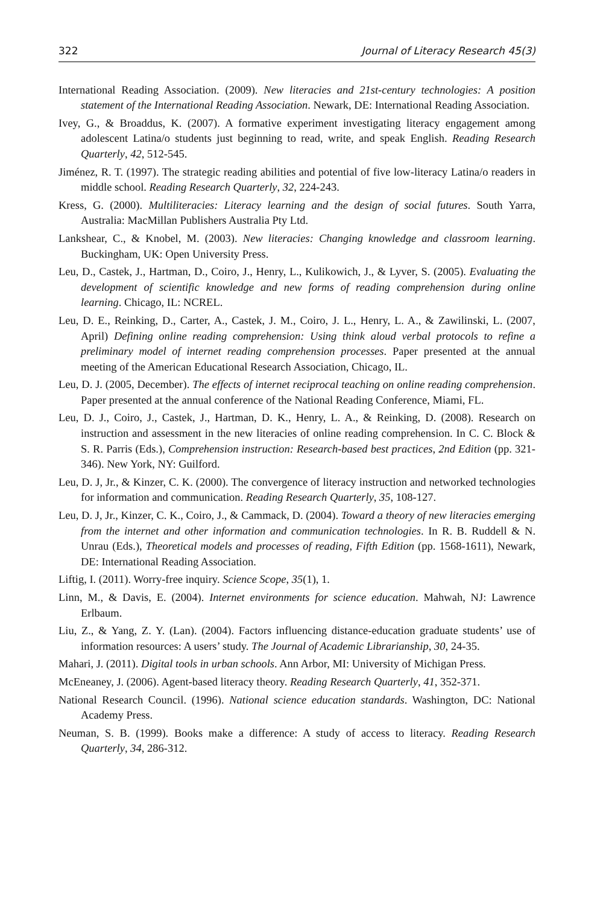322 Journal of Literacy Research 45(3)
International Reading Association. (2009). New literacies and 21st-century technologies: A position statement of the International Reading Association. Newark, DE: International Reading Association.
Ivey, G., & Broaddus, K. (2007). A formative experiment investigating literacy engagement among adolescent Latina/o students just beginning to read, write, and speak English. Reading Research Quarterly, 42, 512-545.
Jiménez, R. T. (1997). The strategic reading abilities and potential of five low-literacy Latina/o readers in middle school. Reading Research Quarterly, 32, 224-243.
Kress, G. (2000). Multiliteracies: Literacy learning and the design of social futures. South Yarra, Australia: MacMillan Publishers Australia Pty Ltd.
Lankshear, C., & Knobel, M. (2003). New literacies: Changing knowledge and classroom learning. Buckingham, UK: Open University Press.
Leu, D., Castek, J., Hartman, D., Coiro, J., Henry, L., Kulikowich, J., & Lyver, S. (2005). Evaluating the development of scientific knowledge and new forms of reading comprehension during online learning. Chicago, IL: NCREL.
Leu, D. E., Reinking, D., Carter, A., Castek, J. M., Coiro, J. L., Henry, L. A., & Zawilinski, L. (2007, April) Defining online reading comprehension: Using think aloud verbal protocols to refine a preliminary model of internet reading comprehension processes. Paper presented at the annual meeting of the American Educational Research Association, Chicago, IL.
Leu, D. J. (2005, December). The effects of internet reciprocal teaching on online reading comprehension. Paper presented at the annual conference of the National Reading Conference, Miami, FL.
Leu, D. J., Coiro, J., Castek, J., Hartman, D. K., Henry, L. A., & Reinking, D. (2008). Research on instruction and assessment in the new literacies of online reading comprehension. In C. C. Block & S. R. Parris (Eds.), Comprehension instruction: Research-based best practices, 2nd Edition (pp. 321-346). New York, NY: Guilford.
Leu, D. J, Jr., & Kinzer, C. K. (2000). The convergence of literacy instruction and networked technologies for information and communication. Reading Research Quarterly, 35, 108-127.
Leu, D. J, Jr., Kinzer, C. K., Coiro, J., & Cammack, D. (2004). Toward a theory of new literacies emerging from the internet and other information and communication technologies. In R. B. Ruddell & N. Unrau (Eds.), Theoretical models and processes of reading, Fifth Edition (pp. 1568-1611), Newark, DE: International Reading Association.
Liftig, I. (2011). Worry-free inquiry. Science Scope, 35(1), 1.
Linn, M., & Davis, E. (2004). Internet environments for science education. Mahwah, NJ: Lawrence Erlbaum.
Liu, Z., & Yang, Z. Y. (Lan). (2004). Factors influencing distance-education graduate students’ use of information resources: A users’ study. The Journal of Academic Librarianship, 30, 24-35.
Mahari, J. (2011). Digital tools in urban schools. Ann Arbor, MI: University of Michigan Press.
McEneaney, J. (2006). Agent-based literacy theory. Reading Research Quarterly, 41, 352-371.
National Research Council. (1996). National science education standards. Washington, DC: National Academy Press.
Neuman, S. B. (1999). Books make a difference: A study of access to literacy. Reading Research Quarterly, 34, 286-312.